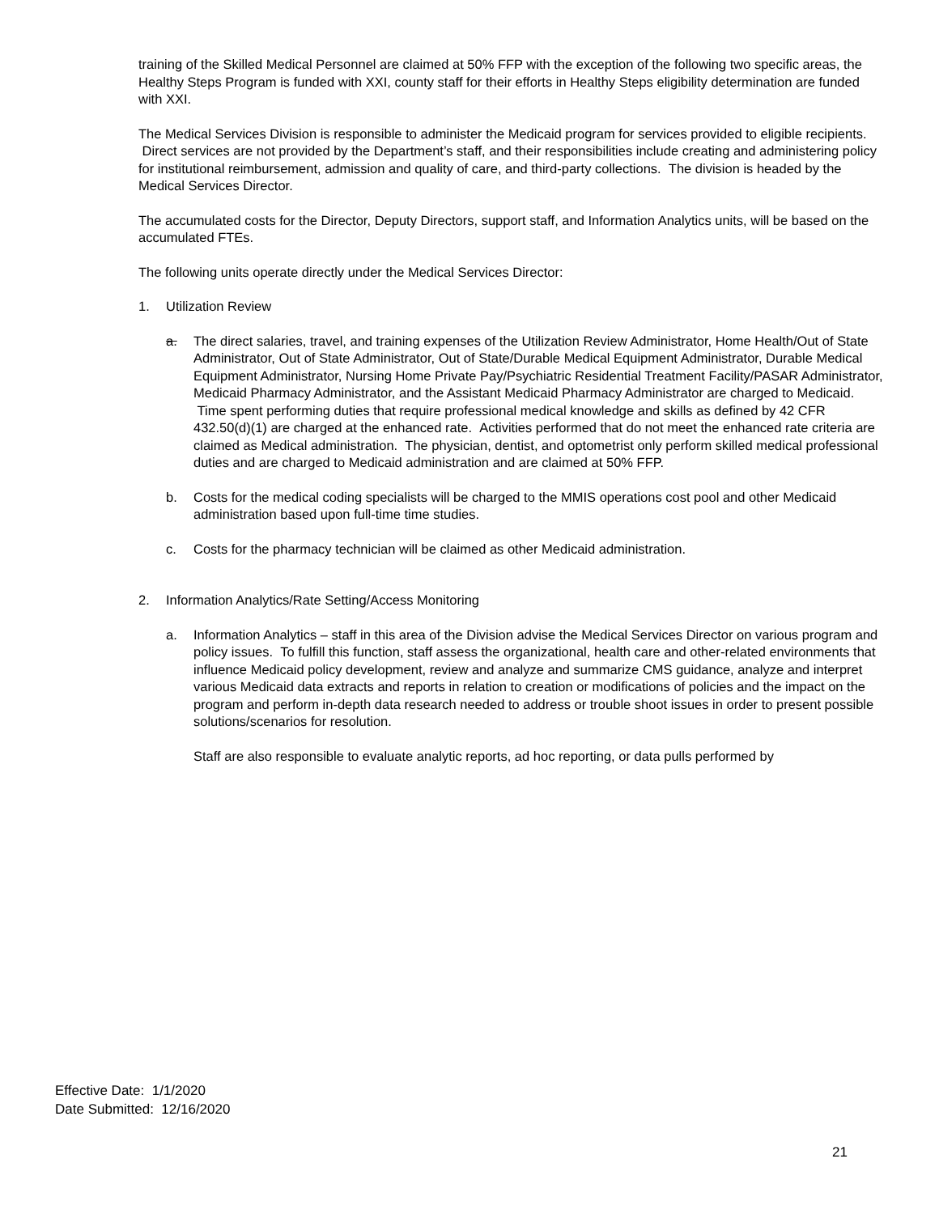training of the Skilled Medical Personnel are claimed at 50% FFP with the exception of the following two specific areas, the Healthy Steps Program is funded with XXI, county staff for their efforts in Healthy Steps eligibility determination are funded with XXI.
The Medical Services Division is responsible to administer the Medicaid program for services provided to eligible recipients. Direct services are not provided by the Department’s staff, and their responsibilities include creating and administering policy for institutional reimbursement, admission and quality of care, and third-party collections. The division is headed by the Medical Services Director.
The accumulated costs for the Director, Deputy Directors, support staff, and Information Analytics units, will be based on the accumulated FTEs.
The following units operate directly under the Medical Services Director:
1. Utilization Review
a. The direct salaries, travel, and training expenses of the Utilization Review Administrator, Home Health/Out of State Administrator, Out of State Administrator, Out of State/Durable Medical Equipment Administrator, Durable Medical Equipment Administrator, Nursing Home Private Pay/Psychiatric Residential Treatment Facility/PASAR Administrator, Medicaid Pharmacy Administrator, and the Assistant Medicaid Pharmacy Administrator are charged to Medicaid. Time spent performing duties that require professional medical knowledge and skills as defined by 42 CFR 432.50(d)(1) are charged at the enhanced rate. Activities performed that do not meet the enhanced rate criteria are claimed as Medical administration. The physician, dentist, and optometrist only perform skilled medical professional duties and are charged to Medicaid administration and are claimed at 50% FFP.
b. Costs for the medical coding specialists will be charged to the MMIS operations cost pool and other Medicaid administration based upon full-time time studies.
c. Costs for the pharmacy technician will be claimed as other Medicaid administration.
2. Information Analytics/Rate Setting/Access Monitoring
a. Information Analytics – staff in this area of the Division advise the Medical Services Director on various program and policy issues. To fulfill this function, staff assess the organizational, health care and other-related environments that influence Medicaid policy development, review and analyze and summarize CMS guidance, analyze and interpret various Medicaid data extracts and reports in relation to creation or modifications of policies and the impact on the program and perform in-depth data research needed to address or trouble shoot issues in order to present possible solutions/scenarios for resolution.
Staff are also responsible to evaluate analytic reports, ad hoc reporting, or data pulls performed by
Effective Date: 1/1/2020
Date Submitted: 12/16/2020
21